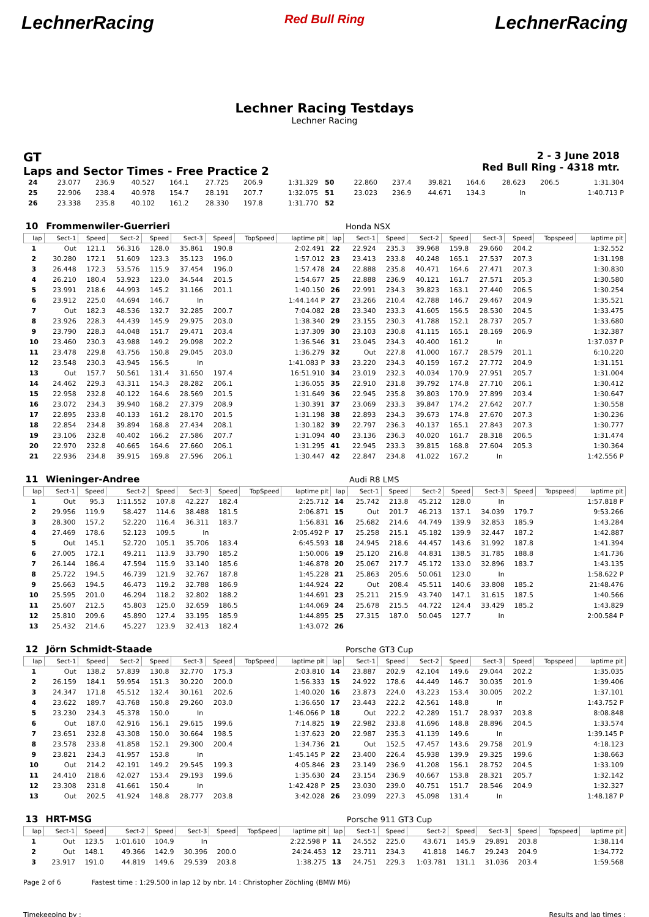LechnerRacing Red Bull Ring LechnerRacing
Lechner Racing Testdays
Lechner Racing
GT
Laps and Sector Times - Free Practice 2
2 - 3 June 2018
Red Bull Ring - 4318 mtr.
| 24 | 23.077 | 236.9 | 40.527 | 164.1 | 27.725 | 206.9 | | 1:31.329 | 50 | 22.860 | 237.4 | 39.821 | 164.6 | 28.623 | 206.5 | | 1:31.304 |
| 25 | 22.906 | 238.4 | 40.978 | 154.7 | 28.191 | 207.7 | | 1:32.075 | 51 | 23.023 | 236.9 | 44.671 | 134.3 | In | | | 1:40.713 P |
| 26 | 23.338 | 235.8 | 40.102 | 161.2 | 28.330 | 197.8 | | 1:31.770 | 52 | | | | | | | | |
| 10 | Frommenwiler-Guerrieri | | | | | | | | | Honda NSX | | | | | | | |
| lap | Sect-1 | Speed | Sect-2 | Speed | Sect-3 | Speed | TopSpeed | laptime pit | lap | Sect-1 | Speed | Sect-2 | Speed | Sect-3 | Speed | Topspeed | laptime pit |
| 1 | Out | 121.1 | 56.316 | 128.0 | 35.861 | 190.8 | | 2:02.491 | 22 | 22.924 | 235.3 | 39.968 | 159.8 | 29.660 | 204.2 | | 1:32.552 |
| 2 | 30.280 | 172.1 | 51.609 | 123.3 | 35.123 | 196.0 | | 1:57.012 | 23 | 23.413 | 233.8 | 40.248 | 165.1 | 27.537 | 207.3 | | 1:31.198 |
| 3 | 26.448 | 172.3 | 53.576 | 115.9 | 37.454 | 196.0 | | 1:57.478 | 24 | 22.888 | 235.8 | 40.471 | 164.6 | 27.471 | 207.3 | | 1:30.830 |
| 4 | 26.210 | 180.4 | 53.923 | 123.0 | 34.544 | 201.5 | | 1:54.677 | 25 | 22.888 | 236.9 | 40.121 | 161.7 | 27.571 | 205.3 | | 1:30.580 |
| 5 | 23.991 | 218.6 | 44.993 | 145.2 | 31.166 | 201.1 | | 1:40.150 | 26 | 22.991 | 234.3 | 39.823 | 163.1 | 27.440 | 206.5 | | 1:30.254 |
| 6 | 23.912 | 225.0 | 44.694 | 146.7 | In | | | 1:44.144 P | 27 | 23.266 | 210.4 | 42.788 | 146.7 | 29.467 | 204.9 | | 1:35.521 |
| 7 | Out | 182.3 | 48.536 | 132.7 | 32.285 | 200.7 | | 7:04.082 | 28 | 23.340 | 233.3 | 41.605 | 156.5 | 28.530 | 204.5 | | 1:33.475 |
| 8 | 23.926 | 228.3 | 44.439 | 145.9 | 29.975 | 203.0 | | 1:38.340 | 29 | 23.155 | 230.3 | 41.788 | 152.1 | 28.737 | 205.7 | | 1:33.680 |
| 9 | 23.790 | 228.3 | 44.048 | 151.7 | 29.471 | 203.4 | | 1:37.309 | 30 | 23.103 | 230.8 | 41.115 | 165.1 | 28.169 | 206.9 | | 1:32.387 |
| 10 | 23.460 | 230.3 | 43.988 | 149.2 | 29.098 | 202.2 | | 1:36.546 | 31 | 23.045 | 234.3 | 40.400 | 161.2 | In | | | 1:37.037 P |
| 11 | 23.478 | 229.8 | 43.756 | 150.8 | 29.045 | 203.0 | | 1:36.279 | 32 | Out | 227.8 | 41.000 | 167.7 | 28.579 | 201.1 | | 6:10.220 |
| 12 | 23.548 | 230.3 | 43.945 | 156.5 | In | | | 1:41.083 P | 33 | 23.220 | 234.3 | 40.159 | 167.2 | 27.772 | 204.9 | | 1:31.151 |
| 13 | Out | 157.7 | 50.561 | 131.4 | 31.650 | 197.4 | | 16:51.910 | 34 | 23.019 | 232.3 | 40.034 | 170.9 | 27.951 | 205.7 | | 1:31.004 |
| 14 | 24.462 | 229.3 | 43.311 | 154.3 | 28.282 | 206.1 | | 1:36.055 | 35 | 22.910 | 231.8 | 39.792 | 174.8 | 27.710 | 206.1 | | 1:30.412 |
| 15 | 22.958 | 232.8 | 40.122 | 164.6 | 28.569 | 201.5 | | 1:31.649 | 36 | 22.945 | 235.8 | 39.803 | 170.9 | 27.899 | 203.4 | | 1:30.647 |
| 16 | 23.072 | 234.3 | 39.940 | 168.2 | 27.379 | 208.9 | | 1:30.391 | 37 | 23.069 | 233.3 | 39.847 | 174.2 | 27.642 | 207.7 | | 1:30.558 |
| 17 | 22.895 | 233.8 | 40.133 | 161.2 | 28.170 | 201.5 | | 1:31.198 | 38 | 22.893 | 234.3 | 39.673 | 174.8 | 27.670 | 207.3 | | 1:30.236 |
| 18 | 22.854 | 234.8 | 39.894 | 168.8 | 27.434 | 208.1 | | 1:30.182 | 39 | 22.797 | 236.3 | 40.137 | 165.1 | 27.843 | 207.3 | | 1:30.777 |
| 19 | 23.106 | 232.8 | 40.402 | 166.2 | 27.586 | 207.7 | | 1:31.094 | 40 | 23.136 | 236.3 | 40.020 | 161.7 | 28.318 | 206.5 | | 1:31.474 |
| 20 | 22.970 | 232.8 | 40.665 | 164.6 | 27.660 | 206.1 | | 1:31.295 | 41 | 22.945 | 233.3 | 39.815 | 168.8 | 27.604 | 205.3 | | 1:30.364 |
| 21 | 22.936 | 234.8 | 39.915 | 169.8 | 27.596 | 206.1 | | 1:30.447 | 42 | 22.847 | 234.8 | 41.022 | 167.2 | In | | | 1:42.556 P |
| 11 | Wieninger-Andree | | | | | | | | | Audi R8 LMS | | | | | | | |
| lap | Sect-1 | Speed | Sect-2 | Speed | Sect-3 | Speed | TopSpeed | laptime pit | lap | Sect-1 | Speed | Sect-2 | Speed | Sect-3 | Speed | Topspeed | laptime pit |
| 1 | Out | 95.3 | 1:11.552 | 107.8 | 42.227 | 182.4 | | 2:25.712 | 14 | 25.742 | 213.8 | 45.212 | 128.0 | In | | | 1:57.818 P |
| 2 | 29.956 | 119.9 | 58.427 | 114.6 | 38.488 | 181.5 | | 2:06.871 | 15 | Out | 201.7 | 46.213 | 137.1 | 34.039 | 179.7 | | 9:53.266 |
| 3 | 28.300 | 157.2 | 52.220 | 116.4 | 36.311 | 183.7 | | 1:56.831 | 16 | 25.682 | 214.6 | 44.749 | 139.9 | 32.853 | 185.9 | | 1:43.284 |
| 4 | 27.469 | 178.6 | 52.123 | 109.5 | In | | | 2:05.492 P | 17 | 25.258 | 215.1 | 45.182 | 139.9 | 32.447 | 187.2 | | 1:42.887 |
| 5 | Out | 145.1 | 52.720 | 105.1 | 35.706 | 183.4 | | 6:45.593 | 18 | 24.945 | 218.6 | 44.457 | 143.6 | 31.992 | 187.8 | | 1:41.394 |
| 6 | 27.005 | 172.1 | 49.211 | 113.9 | 33.790 | 185.2 | | 1:50.006 | 19 | 25.120 | 216.8 | 44.831 | 138.5 | 31.785 | 188.8 | | 1:41.736 |
| 7 | 26.144 | 186.4 | 47.594 | 115.9 | 33.140 | 185.6 | | 1:46.878 | 20 | 25.067 | 217.7 | 45.172 | 133.0 | 32.896 | 183.7 | | 1:43.135 |
| 8 | 25.722 | 194.5 | 46.739 | 121.9 | 32.767 | 187.8 | | 1:45.228 | 21 | 25.863 | 205.6 | 50.061 | 123.0 | In | | | 1:58.622 P |
| 9 | 25.663 | 194.5 | 46.473 | 119.2 | 32.788 | 186.9 | | 1:44.924 | 22 | Out | 208.4 | 45.511 | 140.6 | 33.808 | 185.2 | | 21:48.476 |
| 10 | 25.595 | 201.0 | 46.294 | 118.2 | 32.802 | 188.2 | | 1:44.691 | 23 | 25.211 | 215.9 | 43.740 | 147.1 | 31.615 | 187.5 | | 1:40.566 |
| 11 | 25.607 | 212.5 | 45.803 | 125.0 | 32.659 | 186.5 | | 1:44.069 | 24 | 25.678 | 215.5 | 44.722 | 124.4 | 33.429 | 185.2 | | 1:43.829 |
| 12 | 25.810 | 209.6 | 45.890 | 127.4 | 33.195 | 185.9 | | 1:44.895 | 25 | 27.315 | 187.0 | 50.045 | 127.7 | In | | | 2:00.584 P |
| 13 | 25.432 | 214.6 | 45.227 | 123.9 | 32.413 | 182.4 | | 1:43.072 | 26 | | | | | | | | |
| 12 | Jörn Schmidt-Staade | | | | | | | | | Porsche GT3 Cup | | | | | | | |
| lap | Sect-1 | Speed | Sect-2 | Speed | Sect-3 | Speed | TopSpeed | laptime pit | lap | Sect-1 | Speed | Sect-2 | Speed | Sect-3 | Speed | Topspeed | laptime pit |
| 1 | Out | 138.2 | 57.839 | 130.8 | 32.770 | 175.3 | | 2:03.810 | 14 | 23.887 | 202.9 | 42.104 | 149.6 | 29.044 | 202.2 | | 1:35.035 |
| 2 | 26.159 | 184.1 | 59.954 | 151.3 | 30.220 | 200.0 | | 1:56.333 | 15 | 24.922 | 178.6 | 44.449 | 146.7 | 30.035 | 201.9 | | 1:39.406 |
| 3 | 24.347 | 171.8 | 45.512 | 132.4 | 30.161 | 202.6 | | 1:40.020 | 16 | 23.873 | 224.0 | 43.223 | 153.4 | 30.005 | 202.2 | | 1:37.101 |
| 4 | 23.622 | 189.7 | 43.768 | 150.8 | 29.260 | 203.0 | | 1:36.650 | 17 | 23.443 | 222.2 | 42.561 | 148.8 | In | | | 1:43.752 P |
| 5 | 23.230 | 234.3 | 45.378 | 150.0 | In | | | 1:46.066 P | 18 | Out | 222.2 | 42.289 | 151.7 | 28.937 | 203.8 | | 8:08.848 |
| 6 | Out | 187.0 | 42.916 | 156.1 | 29.615 | 199.6 | | 7:14.825 | 19 | 22.982 | 233.8 | 41.696 | 148.8 | 28.896 | 204.5 | | 1:33.574 |
| 7 | 23.651 | 232.8 | 43.308 | 150.0 | 30.664 | 198.5 | | 1:37.623 | 20 | 22.987 | 235.3 | 41.139 | 149.6 | In | | | 1:39.145 P |
| 8 | 23.578 | 233.8 | 41.858 | 152.1 | 29.300 | 200.4 | | 1:34.736 | 21 | Out | 152.5 | 47.457 | 143.6 | 29.758 | 201.9 | | 4:18.123 |
| 9 | 23.821 | 234.3 | 41.957 | 153.8 | In | | | 1:45.145 P | 22 | 23.400 | 226.4 | 45.938 | 139.9 | 29.325 | 199.6 | | 1:38.663 |
| 10 | Out | 214.2 | 42.191 | 149.2 | 29.545 | 199.3 | | 4:05.846 | 23 | 23.149 | 236.9 | 41.208 | 156.1 | 28.752 | 204.5 | | 1:33.109 |
| 11 | 24.410 | 218.6 | 42.027 | 153.4 | 29.193 | 199.6 | | 1:35.630 | 24 | 23.154 | 236.9 | 40.667 | 153.8 | 28.321 | 205.7 | | 1:32.142 |
| 12 | 23.308 | 231.8 | 41.661 | 150.4 | In | | | 1:42.428 P | 25 | 23.030 | 239.0 | 40.751 | 151.7 | 28.546 | 204.9 | | 1:32.327 |
| 13 | Out | 202.5 | 41.924 | 148.8 | 28.777 | 203.8 | | 3:42.028 | 26 | 23.099 | 227.3 | 45.098 | 131.4 | In | | | 1:48.187 P |
| 13 | HRT-MSG | | | | | | | | | Porsche 911 GT3 Cup | | | | | | | |
| lap | Sect-1 | Speed | Sect-2 | Speed | Sect-3 | Speed | TopSpeed | laptime pit | lap | Sect-1 | Speed | Sect-2 | Speed | Sect-3 | Speed | Topspeed | laptime pit |
| 1 | Out | 123.5 | 1:01.610 | 104.9 | In | | | 2:22.598 P | 11 | 24.552 | 225.0 | 43.671 | 145.9 | 29.891 | 203.8 | | 1:38.114 |
| 2 | Out | 148.1 | 49.366 | 142.9 | 30.396 | 200.0 | | 24:24.453 | 12 | 23.711 | 234.3 | 41.818 | 146.7 | 29.243 | 204.9 | | 1:34.772 |
| 3 | 23.917 | 191.0 | 44.819 | 149.6 | 29.539 | 203.8 | | 1:38.275 | 13 | 24.751 | 229.3 | 1:03.781 | 131.1 | 31.036 | 203.4 | | 1:59.568 |
Page 2 of 6 Fastest time : 1:29.500 in lap 12 by nbr. 14 : Christopher Zöchling (BMW M6)
Timekeeping by : Results and lap times :